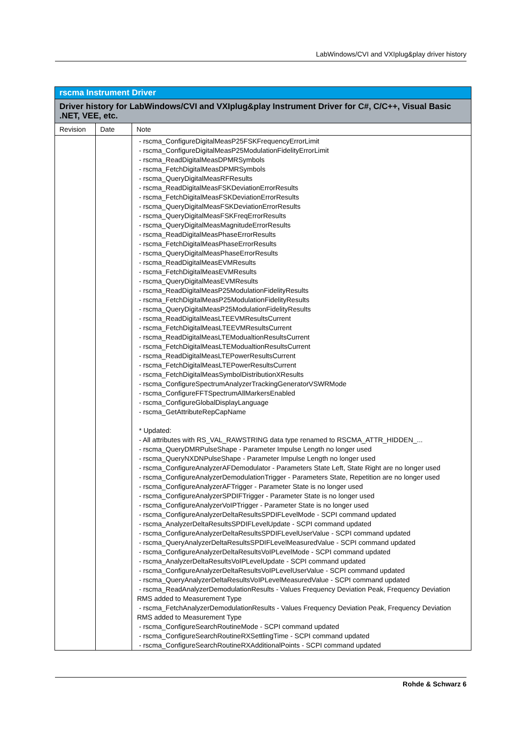LabWindows/CVI and VXIplug&play driver history
| rscma Instrument Driver | | |
| Driver history for LabWindows/CVI and VXIplug&play Instrument Driver for C#, C/C++, Visual Basic .NET, VEE, etc. | | |
| Revision | Date | Note |
| | | - rscma_ConfigureDigitalMeasP25FSKFrequencyErrorLimit - rscma_ConfigureDigitalMeasP25ModulationFidelityErrorLimit - rscma_ReadDigitalMeasDPMRSymbols - rscma_FetchDigitalMeasDPMRSymbols - rscma_QueryDigitalMeasRFResults - rscma_ReadDigitalMeasFSKDeviationErrorResults - rscma_FetchDigitalMeasFSKDeviationErrorResults - rscma_QueryDigitalMeasFSKDeviationErrorResults - rscma_QueryDigitalMeasFSKFreqErrorResults - rscma_QueryDigitalMeasMagnitudeErrorResults - rscma_ReadDigitalMeasPhaseErrorResults - rscma_FetchDigitalMeasPhaseErrorResults - rscma_QueryDigitalMeasPhaseErrorResults - rscma_ReadDigitalMeasEVMResults - rscma_FetchDigitalMeasEVMResults - rscma_QueryDigitalMeasEVMResults - rscma_ReadDigitalMeasP25ModulationFidelityResults - rscma_FetchDigitalMeasP25ModulationFidelityResults - rscma_QueryDigitalMeasP25ModulationFidelityResults - rscma_ReadDigitalMeasLTEEVMResultsCurrent - rscma_FetchDigitalMeasLTEEVMResultsCurrent - rscma_ReadDigitalMeasLTEModualtionResultsCurrent - rscma_FetchDigitalMeasLTEModualtionResultsCurrent - rscma_ReadDigitalMeasLTEPowerResultsCurrent - rscma_FetchDigitalMeasLTEPowerResultsCurrent - rscma_FetchDigitalMeasSymbolDistributionXResults - rscma_ConfigureSpectrumAnalyzerTrackingGeneratorVSWRMode - rscma_ConfigureFFTSpectrumAllMarkersEnabled - rscma_ConfigureGlobalDisplayLanguage - rscma_GetAttributeRepCapName * Updated: - All attributes with RS_VAL_RAWSTRING data type renamed to RSCMA_ATTR_HIDDEN_... - rscma_QueryDMRPulseShape - Parameter Impulse Length no longer used - rscma_QueryNXDNPulseShape - Parameter Impulse Length no longer used - rscma_ConfigureAnalyzerAFDemodulator - Parameters State Left, State Right are no longer used - rscma_ConfigureAnalyzerDemodulationTrigger - Parameters State, Repetition are no longer used - rscma_ConfigureAnalyzerAFTrigger - Parameter State is no longer used - rscma_ConfigureAnalyzerSPDIFTrigger - Parameter State is no longer used - rscma_ConfigureAnalyzerVoIPTrigger - Parameter State is no longer used - rscma_ConfigureAnalyzerDeltaResultsSPDIFLevelMode - SCPI command updated - rscma_AnalyzerDeltaResultsSPDIFLevelUpdate - SCPI command updated - rscma_ConfigureAnalyzerDeltaResultsSPDIFLevelUserValue - SCPI command updated - rscma_QueryAnalyzerDeltaResultsSPDIFLevelMeasuredValue - SCPI command updated - rscma_ConfigureAnalyzerDeltaResultsVoIPLevelMode - SCPI command updated - rscma_AnalyzerDeltaResultsVoIPLevelUpdate - SCPI command updated - rscma_ConfigureAnalyzerDeltaResultsVoIPLevelUserValue - SCPI command updated - rscma_QueryAnalyzerDeltaResultsVoIPLevelMeasuredValue - SCPI command updated - rscma_ReadAnalyzerDemodulationResults - Values Frequency Deviation Peak, Frequency Deviation RMS added to Measurement Type - rscma_FetchAnalyzerDemodulationResults - Values Frequency Deviation Peak, Frequency Deviation RMS added to Measurement Type - rscma_ConfigureSearchRoutineMode - SCPI command updated - rscma_ConfigureSearchRoutineRXSettlingTime - SCPI command updated - rscma_ConfigureSearchRoutineRXAdditionalPoints - SCPI command updated |
Rohde & Schwarz 6